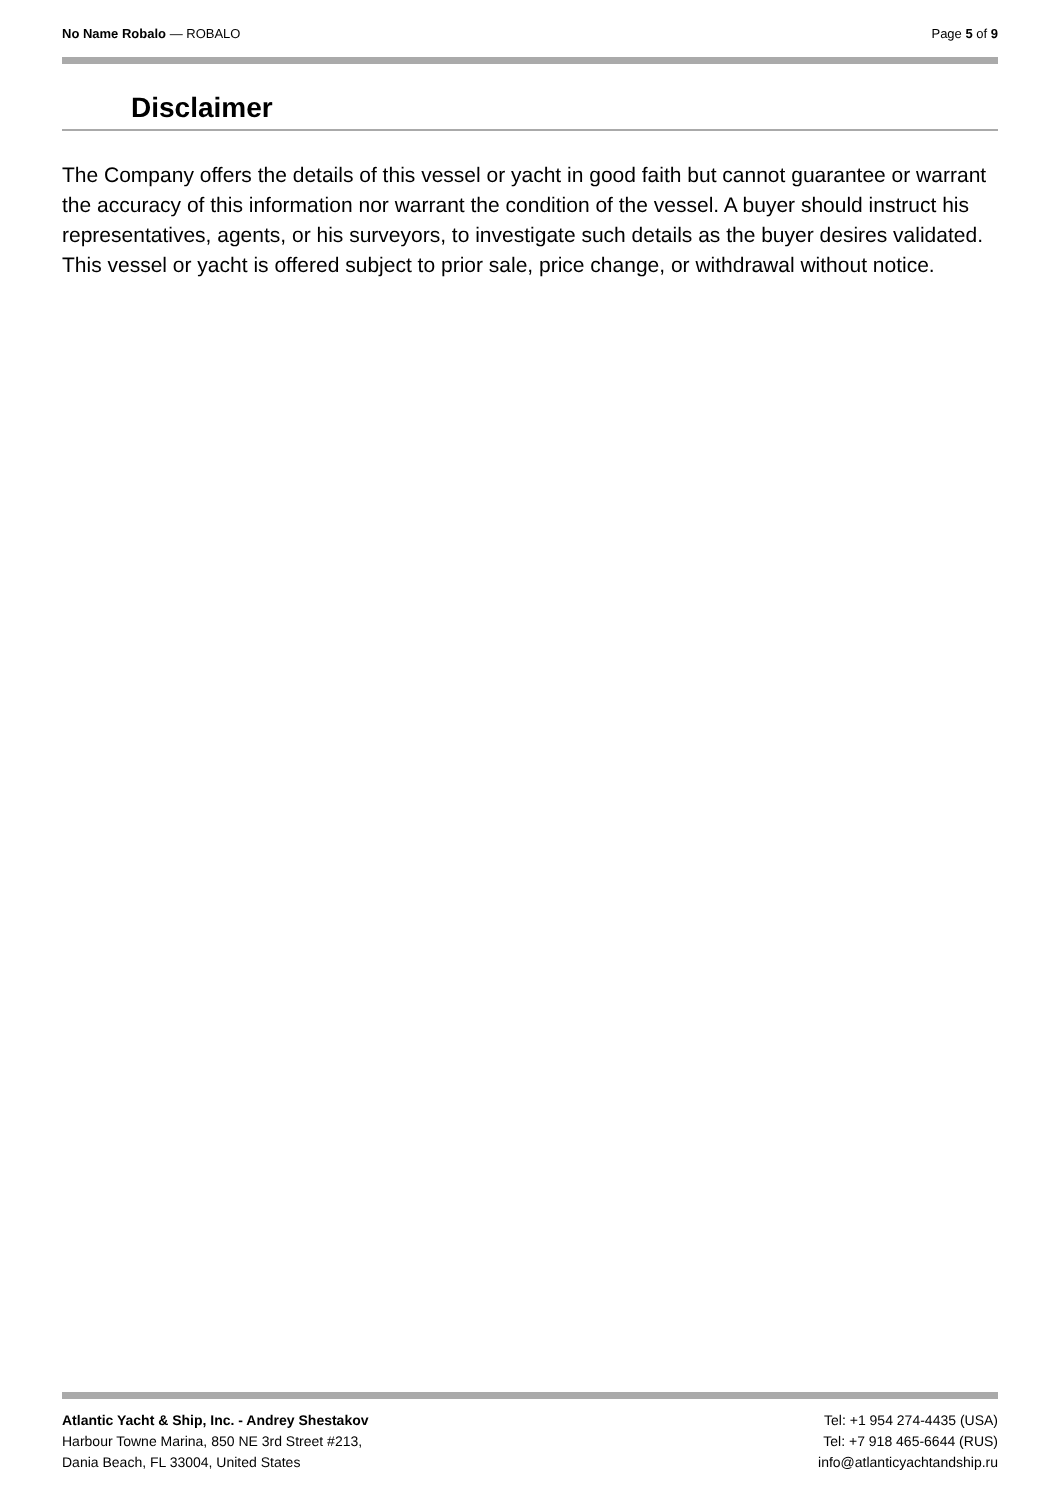No Name Robalo — ROBALO Page 5 of 9
Disclaimer
The Company offers the details of this vessel or yacht in good faith but cannot guarantee or warrant the accuracy of this information nor warrant the condition of the vessel. A buyer should instruct his representatives, agents, or his surveyors, to investigate such details as the buyer desires validated. This vessel or yacht is offered subject to prior sale, price change, or withdrawal without notice.
Atlantic Yacht & Ship, Inc. - Andrey Shestakov
Harbour Towne Marina, 850 NE 3rd Street #213,
Dania Beach, FL 33004, United States
Tel: +1 954 274-4435 (USA)
Tel: +7 918 465-6644 (RUS)
info@atlanticyachtandship.ru